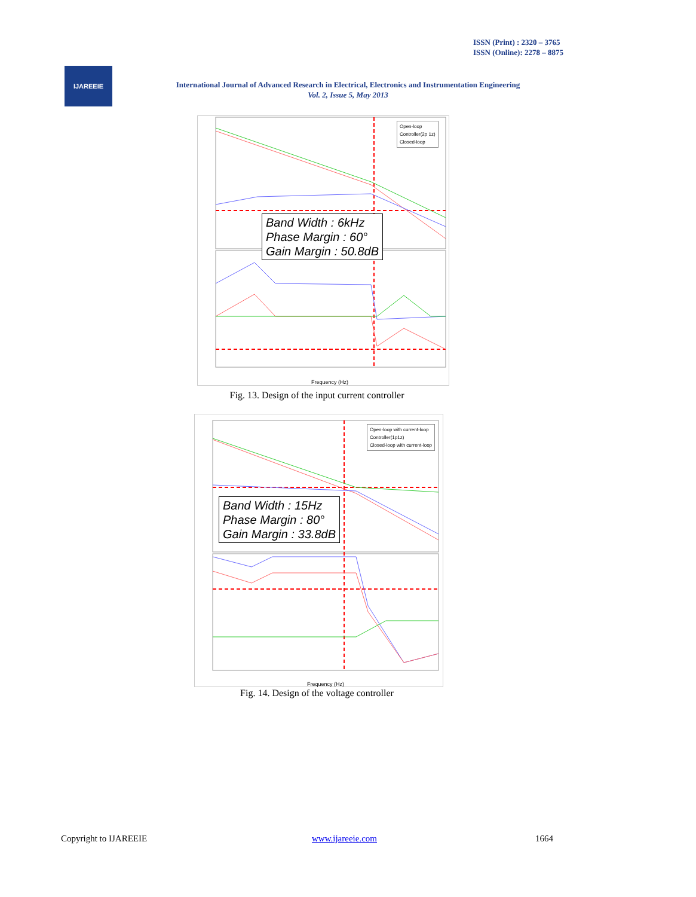ISSN (Print) : 2320 – 3765
ISSN (Online): 2278 – 8875
IJAREEIE
International Journal of Advanced Research in Electrical, Electronics and Instrumentation Engineering
Vol. 2, Issue 5, May 2013
Frequency (Hz)
Open-loop
Controller(2p 1z)
Closed-loop
Band Width : 6kHz
Phase Margin : 60°
Gain Margin : 50.8dB
Fig. 13. Design of the input current controller
Frequency (Hz)
Open-loop with current-loop
Controller(1p1z)
Closed-loop with current-loop
Band Width : 15Hz
Phase Margin : 80°
Gain Margin : 33.8dB
Fig. 14. Design of the voltage controller
Copyright to IJAREEIE www.ijareeie.com 1664